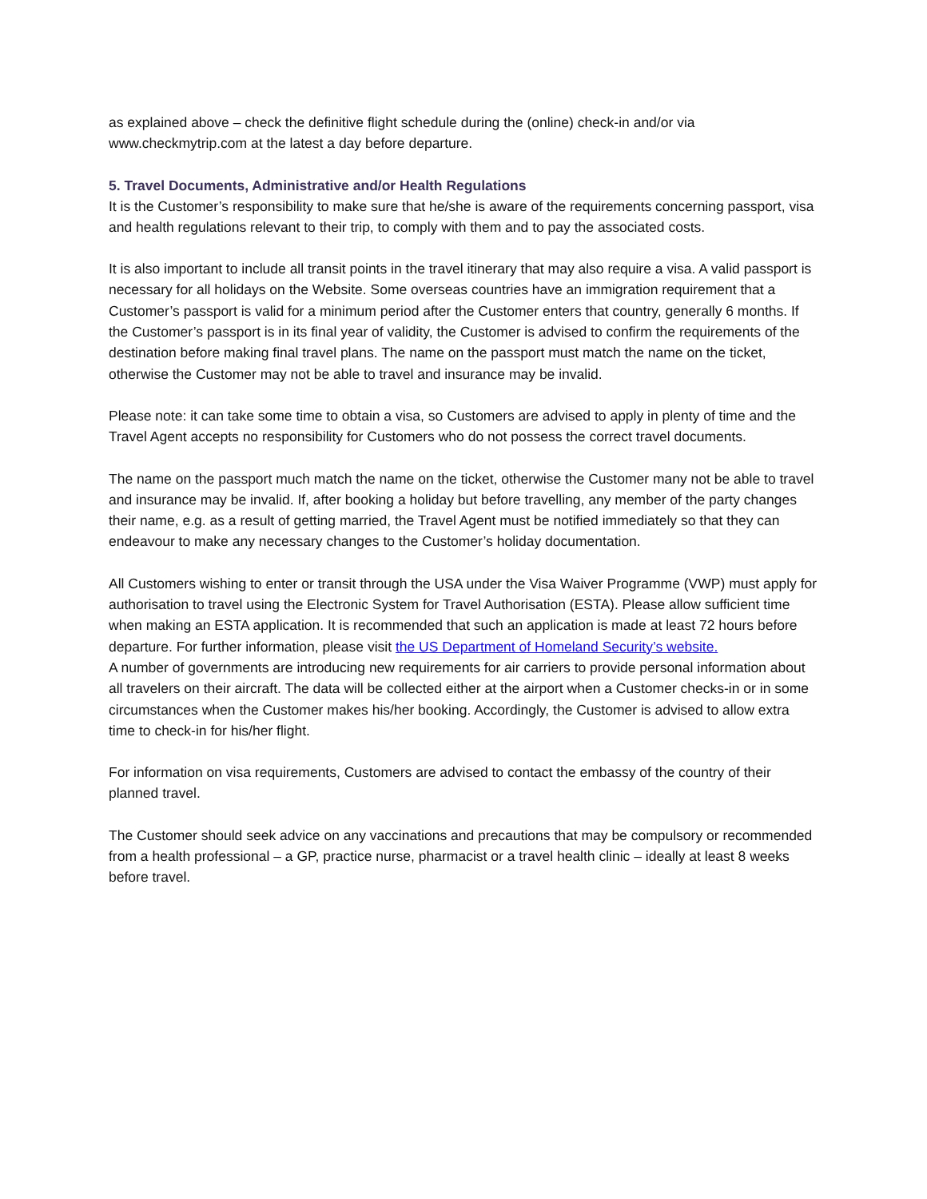as explained above – check the definitive flight schedule during the (online) check-in and/or via www.checkmytrip.com at the latest a day before departure.
5. Travel Documents, Administrative and/or Health Regulations
It is the Customer’s responsibility to make sure that he/she is aware of the requirements concerning passport, visa and health regulations relevant to their trip, to comply with them and to pay the associated costs.
It is also important to include all transit points in the travel itinerary that may also require a visa. A valid passport is necessary for all holidays on the Website. Some overseas countries have an immigration requirement that a Customer’s passport is valid for a minimum period after the Customer enters that country, generally 6 months. If the Customer’s passport is in its final year of validity, the Customer is advised to confirm the requirements of the destination before making final travel plans. The name on the passport must match the name on the ticket, otherwise the Customer may not be able to travel and insurance may be invalid.
Please note: it can take some time to obtain a visa, so Customers are advised to apply in plenty of time and the Travel Agent accepts no responsibility for Customers who do not possess the correct travel documents.
The name on the passport much match the name on the ticket, otherwise the Customer many not be able to travel and insurance may be invalid. If, after booking a holiday but before travelling, any member of the party changes their name, e.g. as a result of getting married, the Travel Agent must be notified immediately so that they can endeavour to make any necessary changes to the Customer’s holiday documentation.
All Customers wishing to enter or transit through the USA under the Visa Waiver Programme (VWP) must apply for authorisation to travel using the Electronic System for Travel Authorisation (ESTA). Please allow sufficient time when making an ESTA application. It is recommended that such an application is made at least 72 hours before departure. For further information, please visit the US Department of Homeland Security’s website.
A number of governments are introducing new requirements for air carriers to provide personal information about all travelers on their aircraft. The data will be collected either at the airport when a Customer checks-in or in some circumstances when the Customer makes his/her booking. Accordingly, the Customer is advised to allow extra time to check-in for his/her flight.
For information on visa requirements, Customers are advised to contact the embassy of the country of their planned travel.
The Customer should seek advice on any vaccinations and precautions that may be compulsory or recommended from a health professional – a GP, practice nurse, pharmacist or a travel health clinic – ideally at least 8 weeks before travel.